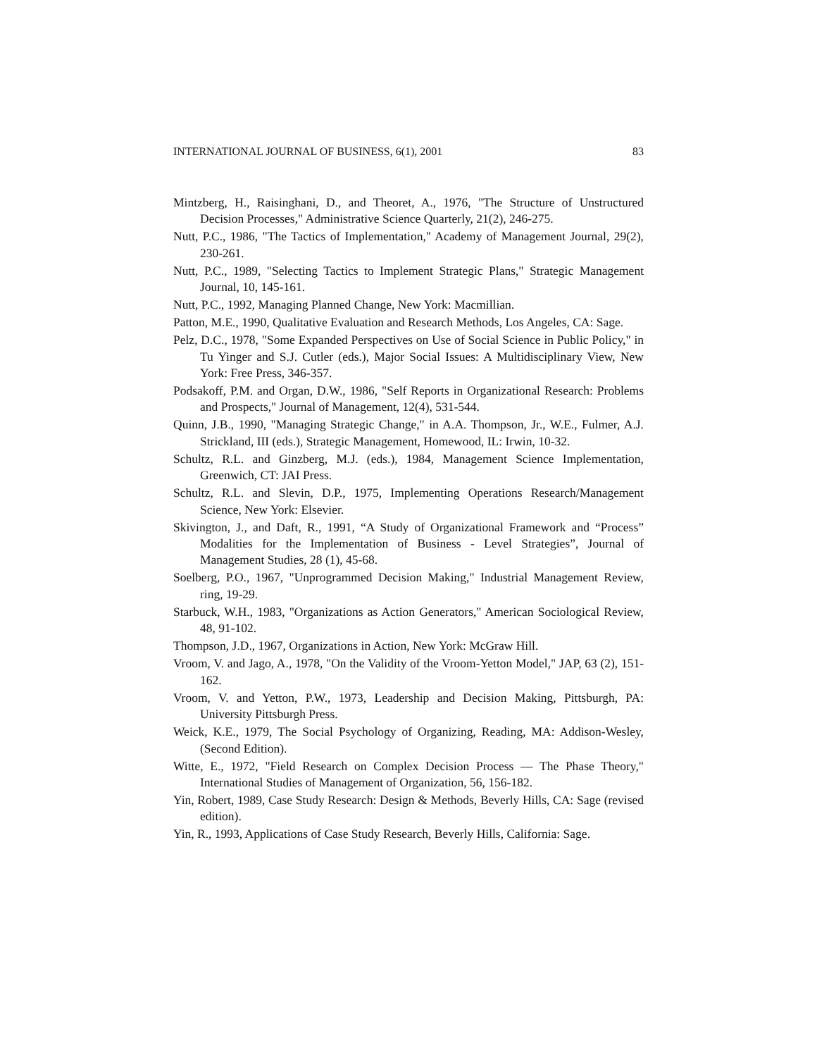INTERNATIONAL JOURNAL OF BUSINESS, 6(1), 2001 83
Mintzberg, H., Raisinghani, D., and Theoret, A., 1976, "The Structure of Unstructured Decision Processes," Administrative Science Quarterly, 21(2), 246-275.
Nutt, P.C., 1986, "The Tactics of Implementation," Academy of Management Journal, 29(2), 230-261.
Nutt, P.C., 1989, "Selecting Tactics to Implement Strategic Plans," Strategic Management Journal, 10, 145-161.
Nutt, P.C., 1992, Managing Planned Change, New York: Macmillian.
Patton, M.E., 1990, Qualitative Evaluation and Research Methods, Los Angeles, CA: Sage.
Pelz, D.C., 1978, "Some Expanded Perspectives on Use of Social Science in Public Policy," in Tu Yinger and S.J. Cutler (eds.), Major Social Issues: A Multidisciplinary View, New York: Free Press, 346-357.
Podsakoff, P.M. and Organ, D.W., 1986, "Self Reports in Organizational Research: Problems and Prospects," Journal of Management, 12(4), 531-544.
Quinn, J.B., 1990, "Managing Strategic Change," in A.A. Thompson, Jr., W.E., Fulmer, A.J. Strickland, III (eds.), Strategic Management, Homewood, IL: Irwin, 10-32.
Schultz, R.L. and Ginzberg, M.J. (eds.), 1984, Management Science Implementation, Greenwich, CT: JAI Press.
Schultz, R.L. and Slevin, D.P., 1975, Implementing Operations Research/Management Science, New York: Elsevier.
Skivington, J., and Daft, R., 1991, “A Study of Organizational Framework and “Process” Modalities for the Implementation of Business - Level Strategies”, Journal of Management Studies, 28 (1), 45-68.
Soelberg, P.O., 1967, "Unprogrammed Decision Making," Industrial Management Review, ring, 19-29.
Starbuck, W.H., 1983, "Organizations as Action Generators," American Sociological Review, 48, 91-102.
Thompson, J.D., 1967, Organizations in Action, New York: McGraw Hill.
Vroom, V. and Jago, A., 1978, "On the Validity of the Vroom-Yetton Model," JAP, 63 (2), 151-162.
Vroom, V. and Yetton, P.W., 1973, Leadership and Decision Making, Pittsburgh, PA: University Pittsburgh Press.
Weick, K.E., 1979, The Social Psychology of Organizing, Reading, MA: Addison-Wesley, (Second Edition).
Witte, E., 1972, "Field Research on Complex Decision Process — The Phase Theory," International Studies of Management of Organization, 56, 156-182.
Yin, Robert, 1989, Case Study Research: Design & Methods, Beverly Hills, CA: Sage (revised edition).
Yin, R., 1993, Applications of Case Study Research, Beverly Hills, California: Sage.